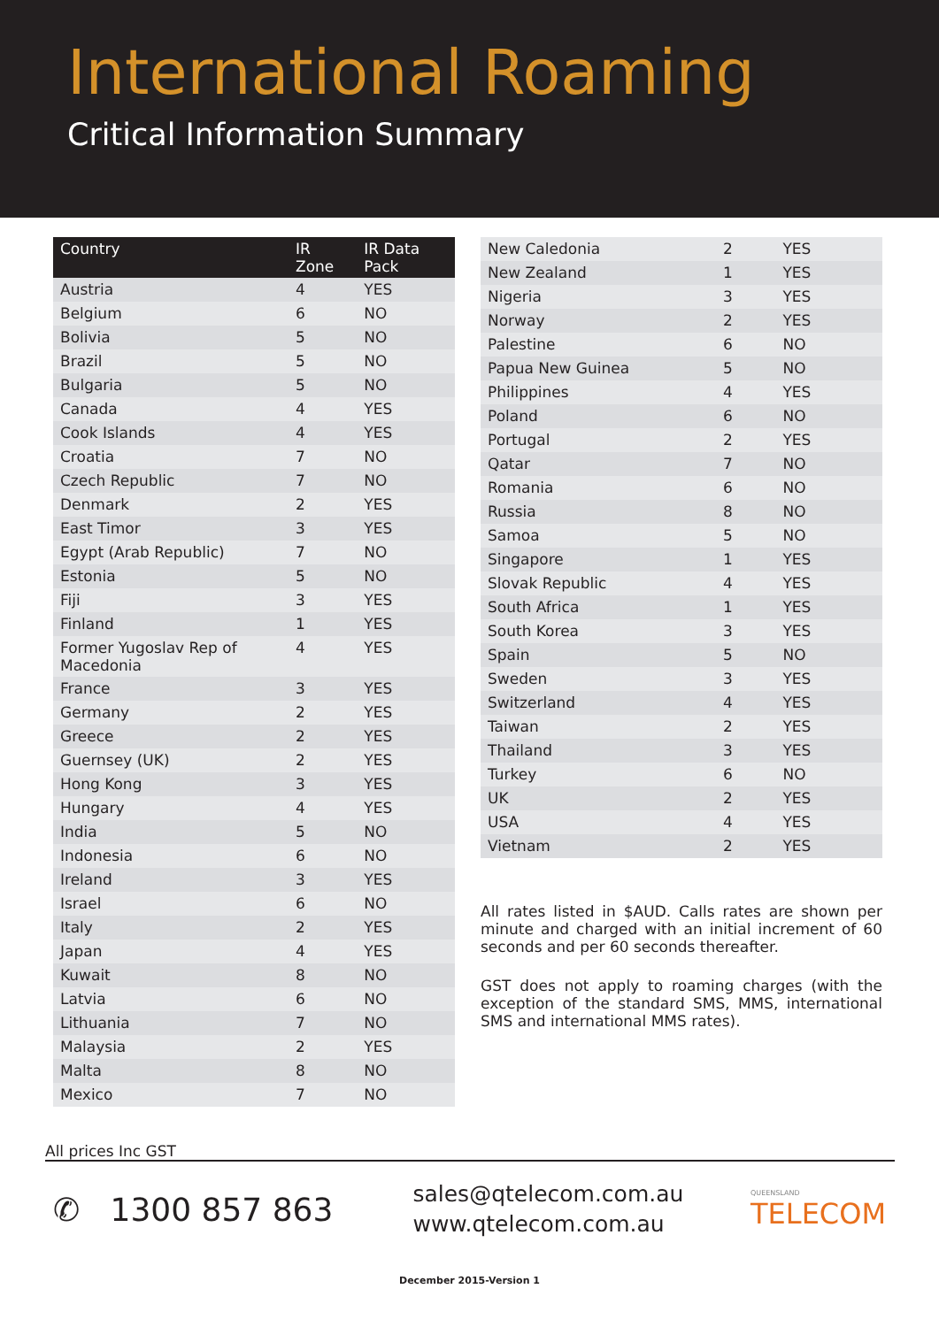International Roaming
Critical Information Summary
| Country | IR Zone | IR Data Pack |
| --- | --- | --- |
| Austria | 4 | YES |
| Belgium | 6 | NO |
| Bolivia | 5 | NO |
| Brazil | 5 | NO |
| Bulgaria | 5 | NO |
| Canada | 4 | YES |
| Cook Islands | 4 | YES |
| Croatia | 7 | NO |
| Czech Republic | 7 | NO |
| Denmark | 2 | YES |
| East Timor | 3 | YES |
| Egypt (Arab Republic) | 7 | NO |
| Estonia | 5 | NO |
| Fiji | 3 | YES |
| Finland | 1 | YES |
| Former Yugoslav Rep of Macedonia | 4 | YES |
| France | 3 | YES |
| Germany | 2 | YES |
| Greece | 2 | YES |
| Guernsey (UK) | 2 | YES |
| Hong Kong | 3 | YES |
| Hungary | 4 | YES |
| India | 5 | NO |
| Indonesia | 6 | NO |
| Ireland | 3 | YES |
| Israel | 6 | NO |
| Italy | 2 | YES |
| Japan | 4 | YES |
| Kuwait | 8 | NO |
| Latvia | 6 | NO |
| Lithuania | 7 | NO |
| Malaysia | 2 | YES |
| Malta | 8 | NO |
| Mexico | 7 | NO |
| New Caledonia | 2 | YES |
| New Zealand | 1 | YES |
| Nigeria | 3 | YES |
| Norway | 2 | YES |
| Palestine | 6 | NO |
| Papua New Guinea | 5 | NO |
| Philippines | 4 | YES |
| Poland | 6 | NO |
| Portugal | 2 | YES |
| Qatar | 7 | NO |
| Romania | 6 | NO |
| Russia | 8 | NO |
| Samoa | 5 | NO |
| Singapore | 1 | YES |
| Slovak Republic | 4 | YES |
| South Africa | 1 | YES |
| South Korea | 3 | YES |
| Spain | 5 | NO |
| Sweden | 3 | YES |
| Switzerland | 4 | YES |
| Taiwan | 2 | YES |
| Thailand | 3 | YES |
| Turkey | 6 | NO |
| UK | 2 | YES |
| USA | 4 | YES |
| Vietnam | 2 | YES |
All rates listed in $AUD. Calls rates are shown per minute and charged with an initial increment of 60 seconds and per 60 seconds thereafter.
GST does not apply to roaming charges (with the exception of the standard SMS, MMS, international SMS and international MMS rates).
All prices Inc GST
✆ 1300 857 863
sales@qtelecom.com.au
www.qtelecom.com.au
QUEENSLAND
TELECOM
December 2015-Version 1